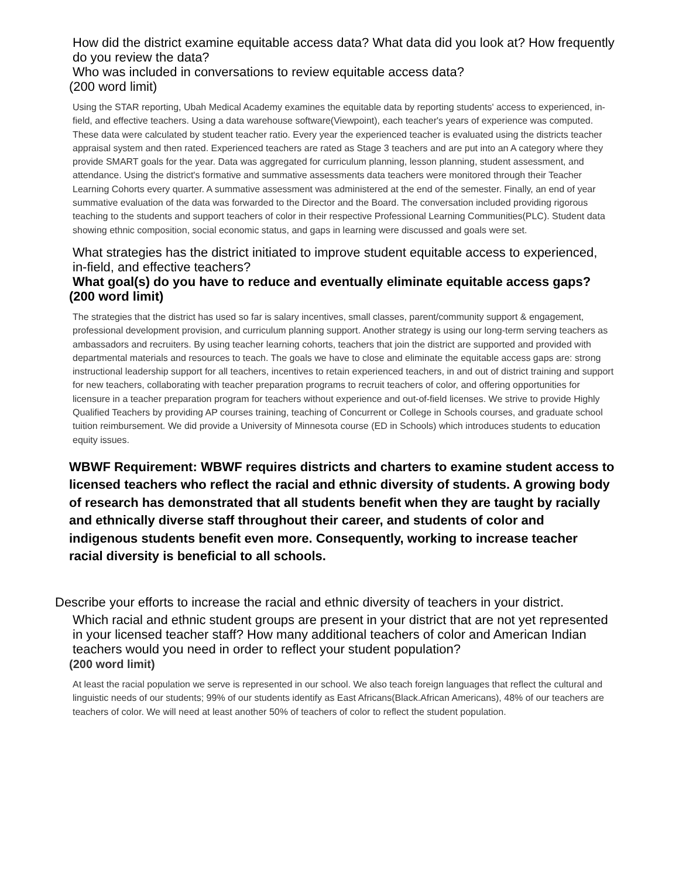How did the district examine equitable access data? What data did you look at? How frequently do you review the data?
Who was included in conversations to review equitable access data?
(200 word limit)
Using the STAR reporting, Ubah Medical Academy examines the equitable data by reporting students' access to experienced, in-field, and effective teachers. Using a data warehouse software(Viewpoint), each teacher's years of experience was computed. These data were calculated by student teacher ratio. Every year the experienced teacher is evaluated using the districts teacher appraisal system and then rated. Experienced teachers are rated as Stage 3 teachers and are put into an A category where they provide SMART goals for the year. Data was aggregated for curriculum planning, lesson planning, student assessment, and attendance. Using the district's formative and summative assessments data teachers were monitored through their Teacher Learning Cohorts every quarter. A summative assessment was administered at the end of the semester. Finally, an end of year summative evaluation of the data was forwarded to the Director and the Board. The conversation included providing rigorous teaching to the students and support teachers of color in their respective Professional Learning Communities(PLC). Student data showing ethnic composition, social economic status, and gaps in learning were discussed and goals were set.
What strategies has the district initiated to improve student equitable access to experienced, in-field, and effective teachers?
What goal(s) do you have to reduce and eventually eliminate equitable access gaps?
(200 word limit)
The strategies that the district has used so far is salary incentives, small classes, parent/community support & engagement, professional development provision, and curriculum planning support. Another strategy is using our long-term serving teachers as ambassadors and recruiters. By using teacher learning cohorts, teachers that join the district are supported and provided with departmental materials and resources to teach. The goals we have to close and eliminate the equitable access gaps are: strong instructional leadership support for all teachers, incentives to retain experienced teachers, in and out of district training and support for new teachers, collaborating with teacher preparation programs to recruit teachers of color, and offering opportunities for licensure in a teacher preparation program for teachers without experience and out-of-field licenses. We strive to provide Highly Qualified Teachers by providing AP courses training, teaching of Concurrent or College in Schools courses, and graduate school tuition reimbursement. We did provide a University of Minnesota course (ED in Schools) which introduces students to education equity issues.
WBWF Requirement: WBWF requires districts and charters to examine student access to licensed teachers who reflect the racial and ethnic diversity of students. A growing body of research has demonstrated that all students benefit when they are taught by racially and ethnically diverse staff throughout their career, and students of color and indigenous students benefit even more. Consequently, working to increase teacher racial diversity is beneficial to all schools.
Describe your efforts to increase the racial and ethnic diversity of teachers in your district.
Which racial and ethnic student groups are present in your district that are not yet represented in your licensed teacher staff? How many additional teachers of color and American Indian teachers would you need in order to reflect your student population?
(200 word limit)
At least the racial population we serve is represented in our school. We also teach foreign languages that reflect the cultural and linguistic needs of our students; 99% of our students identify as East Africans(Black.African Americans), 48% of our teachers are teachers of color. We will need at least another 50% of teachers of color to reflect the student population.